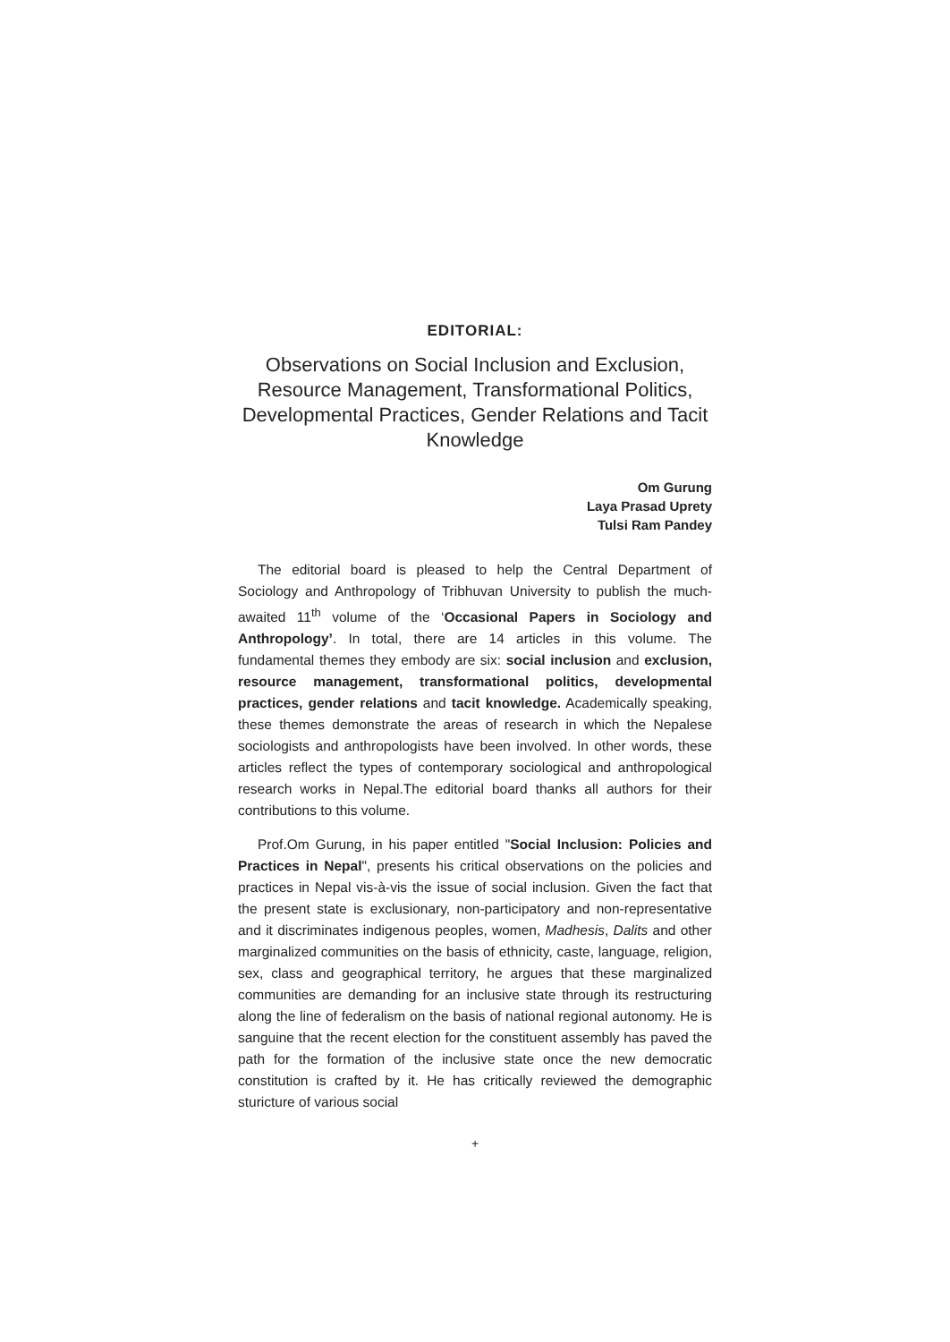EDITORIAL:
Observations on Social Inclusion and Exclusion, Resource Management, Transformational Politics, Developmental Practices, Gender Relations and Tacit Knowledge
Om Gurung
Laya Prasad Uprety
Tulsi Ram Pandey
The editorial board is pleased to help the Central Department of Sociology and Anthropology of Tribhuvan University to publish the much-awaited 11<sup>th</sup> volume of the ‘Occasional Papers in Sociology and Anthropology’. In total, there are 14 articles in this volume. The fundamental themes they embody are six: social inclusion and exclusion, resource management, transformational politics, developmental practices, gender relations and tacit knowledge. Academically speaking, these themes demonstrate the areas of research in which the Nepalese sociologists and anthropologists have been involved. In other words, these articles reflect the types of contemporary sociological and anthropological research works in Nepal.The editorial board thanks all authors for their contributions to this volume.
Prof.Om Gurung, in his paper entitled "Social Inclusion: Policies and Practices in Nepal", presents his critical observations on the policies and practices in Nepal vis-à-vis the issue of social inclusion. Given the fact that the present state is exclusionary, non-participatory and non-representative and it discriminates indigenous peoples, women, Madhesis, Dalits and other marginalized communities on the basis of ethnicity, caste, language, religion, sex, class and geographical territory, he argues that these marginalized communities are demanding for an inclusive state through its restructuring along the line of federalism on the basis of national regional autonomy. He is sanguine that the recent election for the constituent assembly has paved the path for the formation of the inclusive state once the new democratic constitution is crafted by it. He has critically reviewed the demographic sturicture of various social
+